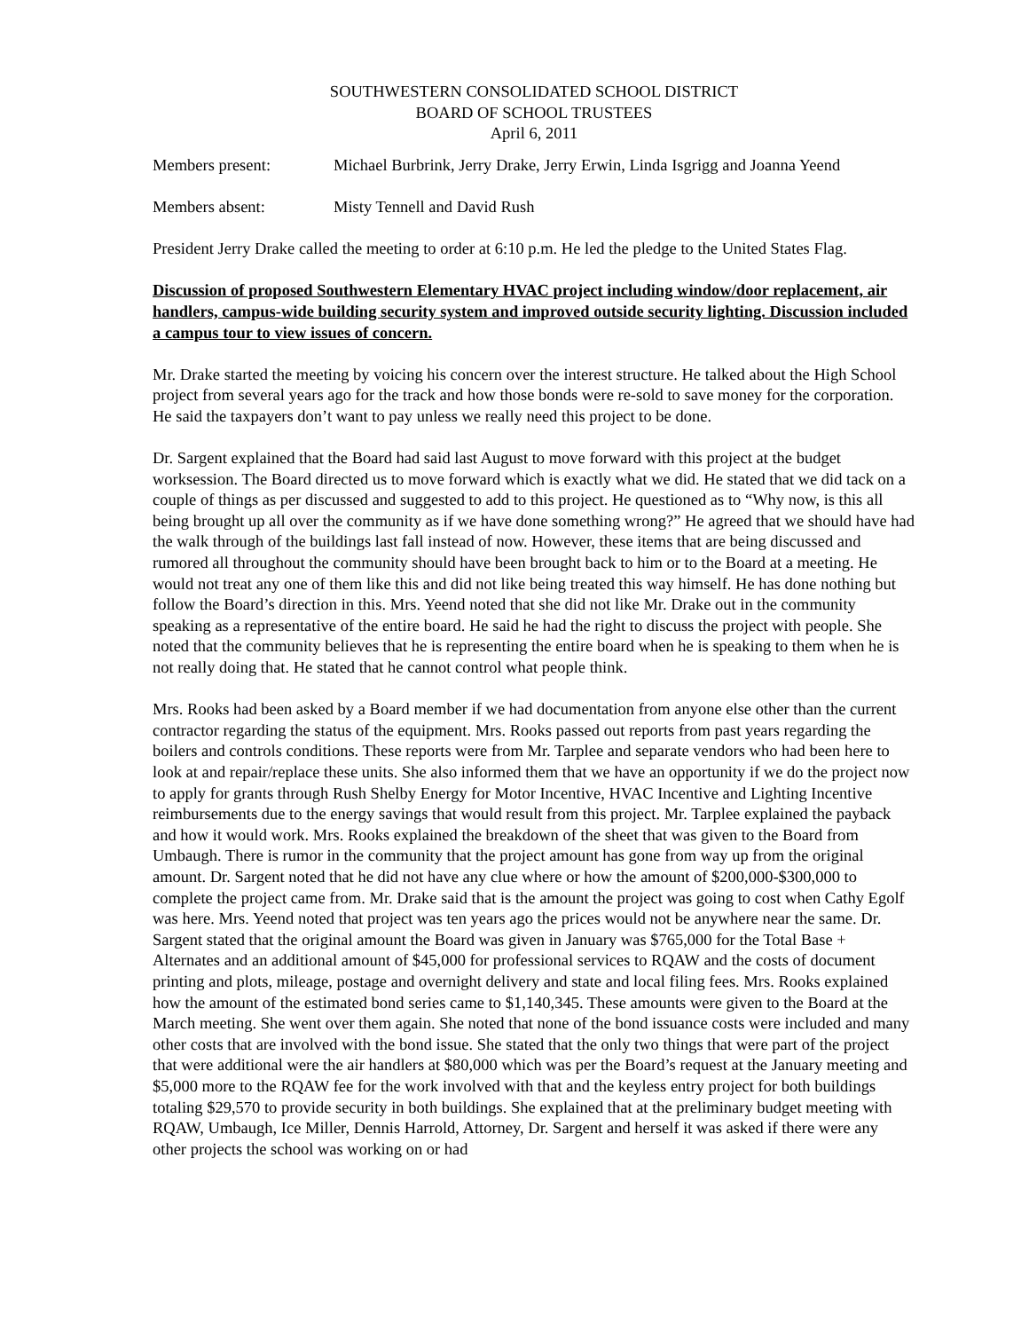SOUTHWESTERN CONSOLIDATED SCHOOL DISTRICT
BOARD OF SCHOOL TRUSTEES
April 6, 2011
Members present: Michael Burbrink, Jerry Drake, Jerry Erwin, Linda Isgrigg and Joanna Yeend
Members absent: Misty Tennell and David Rush
President Jerry Drake called the meeting to order at 6:10 p.m. He led the pledge to the United States Flag.
Discussion of proposed Southwestern Elementary HVAC project including window/door replacement, air handlers, campus-wide building security system and improved outside security lighting. Discussion included a campus tour to view issues of concern.
Mr. Drake started the meeting by voicing his concern over the interest structure. He talked about the High School project from several years ago for the track and how those bonds were re-sold to save money for the corporation. He said the taxpayers don’t want to pay unless we really need this project to be done.
Dr. Sargent explained that the Board had said last August to move forward with this project at the budget worksession. The Board directed us to move forward which is exactly what we did. He stated that we did tack on a couple of things as per discussed and suggested to add to this project. He questioned as to “Why now, is this all being brought up all over the community as if we have done something wrong?” He agreed that we should have had the walk through of the buildings last fall instead of now. However, these items that are being discussed and rumored all throughout the community should have been brought back to him or to the Board at a meeting. He would not treat any one of them like this and did not like being treated this way himself. He has done nothing but follow the Board’s direction in this. Mrs. Yeend noted that she did not like Mr. Drake out in the community speaking as a representative of the entire board. He said he had the right to discuss the project with people. She noted that the community believes that he is representing the entire board when he is speaking to them when he is not really doing that. He stated that he cannot control what people think.
Mrs. Rooks had been asked by a Board member if we had documentation from anyone else other than the current contractor regarding the status of the equipment. Mrs. Rooks passed out reports from past years regarding the boilers and controls conditions. These reports were from Mr. Tarplee and separate vendors who had been here to look at and repair/replace these units. She also informed them that we have an opportunity if we do the project now to apply for grants through Rush Shelby Energy for Motor Incentive, HVAC Incentive and Lighting Incentive reimbursements due to the energy savings that would result from this project. Mr. Tarplee explained the payback and how it would work. Mrs. Rooks explained the breakdown of the sheet that was given to the Board from Umbaugh. There is rumor in the community that the project amount has gone from way up from the original amount. Dr. Sargent noted that he did not have any clue where or how the amount of $200,000-$300,000 to complete the project came from. Mr. Drake said that is the amount the project was going to cost when Cathy Egolf was here. Mrs. Yeend noted that project was ten years ago the prices would not be anywhere near the same. Dr. Sargent stated that the original amount the Board was given in January was $765,000 for the Total Base + Alternates and an additional amount of $45,000 for professional services to RQAW and the costs of document printing and plots, mileage, postage and overnight delivery and state and local filing fees. Mrs. Rooks explained how the amount of the estimated bond series came to $1,140,345. These amounts were given to the Board at the March meeting. She went over them again. She noted that none of the bond issuance costs were included and many other costs that are involved with the bond issue. She stated that the only two things that were part of the project that were additional were the air handlers at $80,000 which was per the Board’s request at the January meeting and $5,000 more to the RQAW fee for the work involved with that and the keyless entry project for both buildings totaling $29,570 to provide security in both buildings. She explained that at the preliminary budget meeting with RQAW, Umbaugh, Ice Miller, Dennis Harrold, Attorney, Dr. Sargent and herself it was asked if there were any other projects the school was working on or had